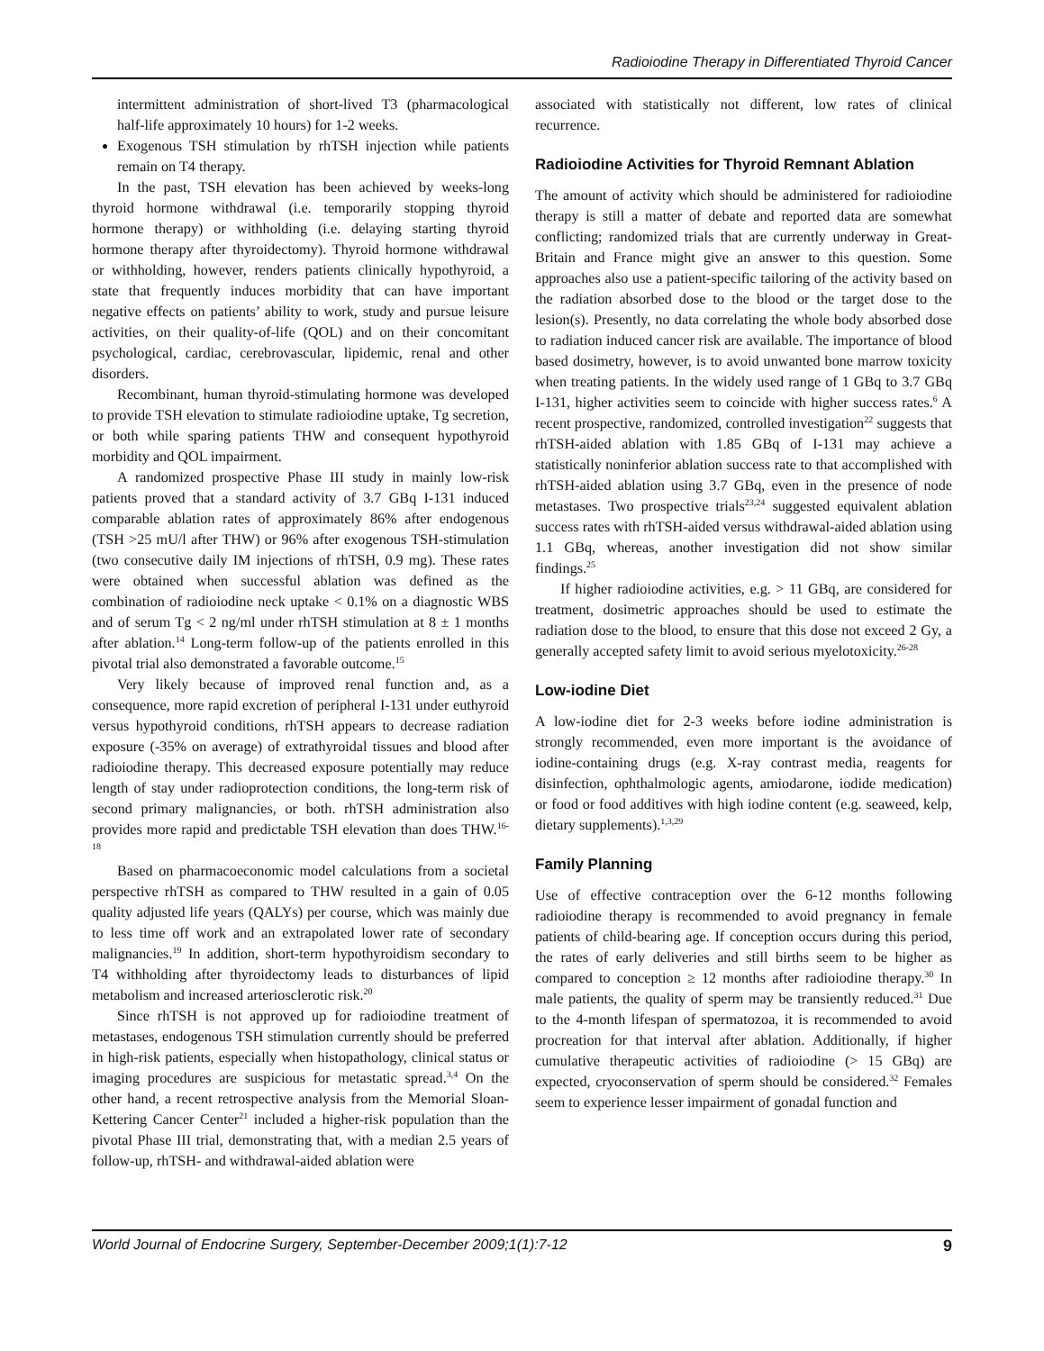Radioiodine Therapy in Differentiated Thyroid Cancer
intermittent administration of short-lived T3 (pharmacological half-life approximately 10 hours) for 1-2 weeks.
Exogenous TSH stimulation by rhTSH injection while patients remain on T4 therapy.
In the past, TSH elevation has been achieved by weeks-long thyroid hormone withdrawal (i.e. temporarily stopping thyroid hormone therapy) or withholding (i.e. delaying starting thyroid hormone therapy after thyroidectomy). Thyroid hormone withdrawal or withholding, however, renders patients clinically hypothyroid, a state that frequently induces morbidity that can have important negative effects on patients’ ability to work, study and pursue leisure activities, on their quality-of-life (QOL) and on their concomitant psychological, cardiac, cerebrovascular, lipidemic, renal and other disorders.
Recombinant, human thyroid-stimulating hormone was developed to provide TSH elevation to stimulate radioiodine uptake, Tg secretion, or both while sparing patients THW and consequent hypothyroid morbidity and QOL impairment.
A randomized prospective Phase III study in mainly low-risk patients proved that a standard activity of 3.7 GBq I-131 induced comparable ablation rates of approximately 86% after endogenous (TSH >25 mU/l after THW) or 96% after exogenous TSH-stimulation (two consecutive daily IM injections of rhTSH, 0.9 mg). These rates were obtained when successful ablation was defined as the combination of radioiodine neck uptake < 0.1% on a diagnostic WBS and of serum Tg < 2 ng/ml under rhTSH stimulation at 8 ± 1 months after ablation.<sup>14</sup> Long-term follow-up of the patients enrolled in this pivotal trial also demonstrated a favorable outcome.<sup>15</sup>
Very likely because of improved renal function and, as a consequence, more rapid excretion of peripheral I-131 under euthyroid versus hypothyroid conditions, rhTSH appears to decrease radiation exposure (-35% on average) of extrathyroidal tissues and blood after radioiodine therapy. This decreased exposure potentially may reduce length of stay under radioprotection conditions, the long-term risk of second primary malignancies, or both. rhTSH administration also provides more rapid and predictable TSH elevation than does THW.<sup>16-18</sup>
Based on pharmacoeconomic model calculations from a societal perspective rhTSH as compared to THW resulted in a gain of 0.05 quality adjusted life years (QALYs) per course, which was mainly due to less time off work and an extrapolated lower rate of secondary malignancies.<sup>19</sup> In addition, short-term hypothyroidism secondary to T4 withholding after thyroidectomy leads to disturbances of lipid metabolism and increased arteriosclerotic risk.<sup>20</sup>
Since rhTSH is not approved up for radioiodine treatment of metastases, endogenous TSH stimulation currently should be preferred in high-risk patients, especially when histopathology, clinical status or imaging procedures are suspicious for metastatic spread.<sup>3,4</sup> On the other hand, a recent retrospective analysis from the Memorial Sloan-Kettering Cancer Center<sup>21</sup> included a higher-risk population than the pivotal Phase III trial, demonstrating that, with a median 2.5 years of follow-up, rhTSH- and withdrawal-aided ablation were
associated with statistically not different, low rates of clinical recurrence.
Radioiodine Activities for Thyroid Remnant Ablation
The amount of activity which should be administered for radioiodine therapy is still a matter of debate and reported data are somewhat conflicting; randomized trials that are currently underway in Great-Britain and France might give an answer to this question. Some approaches also use a patient-specific tailoring of the activity based on the radiation absorbed dose to the blood or the target dose to the lesion(s). Presently, no data correlating the whole body absorbed dose to radiation induced cancer risk are available. The importance of blood based dosimetry, however, is to avoid unwanted bone marrow toxicity when treating patients. In the widely used range of 1 GBq to 3.7 GBq I-131, higher activities seem to coincide with higher success rates.<sup>6</sup> A recent prospective, randomized, controlled investigation<sup>22</sup> suggests that rhTSH-aided ablation with 1.85 GBq of I-131 may achieve a statistically noninferior ablation success rate to that accomplished with rhTSH-aided ablation using 3.7 GBq, even in the presence of node metastases. Two prospective trials<sup>23,24</sup> suggested equivalent ablation success rates with rhTSH-aided versus withdrawal-aided ablation using 1.1 GBq, whereas, another investigation did not show similar findings.<sup>25</sup>
If higher radioiodine activities, e.g. > 11 GBq, are considered for treatment, dosimetric approaches should be used to estimate the radiation dose to the blood, to ensure that this dose not exceed 2 Gy, a generally accepted safety limit to avoid serious myelotoxicity.<sup>26-28</sup>
Low-iodine Diet
A low-iodine diet for 2-3 weeks before iodine administration is strongly recommended, even more important is the avoidance of iodine-containing drugs (e.g. X-ray contrast media, reagents for disinfection, ophthalmologic agents, amiodarone, iodide medication) or food or food additives with high iodine content (e.g. seaweed, kelp, dietary supplements).<sup>1,3,29</sup>
Family Planning
Use of effective contraception over the 6-12 months following radioiodine therapy is recommended to avoid pregnancy in female patients of child-bearing age. If conception occurs during this period, the rates of early deliveries and still births seem to be higher as compared to conception ≥ 12 months after radioiodine therapy.<sup>30</sup> In male patients, the quality of sperm may be transiently reduced.<sup>31</sup> Due to the 4-month lifespan of spermatozoa, it is recommended to avoid procreation for that interval after ablation. Additionally, if higher cumulative therapeutic activities of radioiodine (> 15 GBq) are expected, cryoconservation of sperm should be considered.<sup>32</sup> Females seem to experience lesser impairment of gonadal function and
World Journal of Endocrine Surgery, September-December 2009;1(1):7-12 9